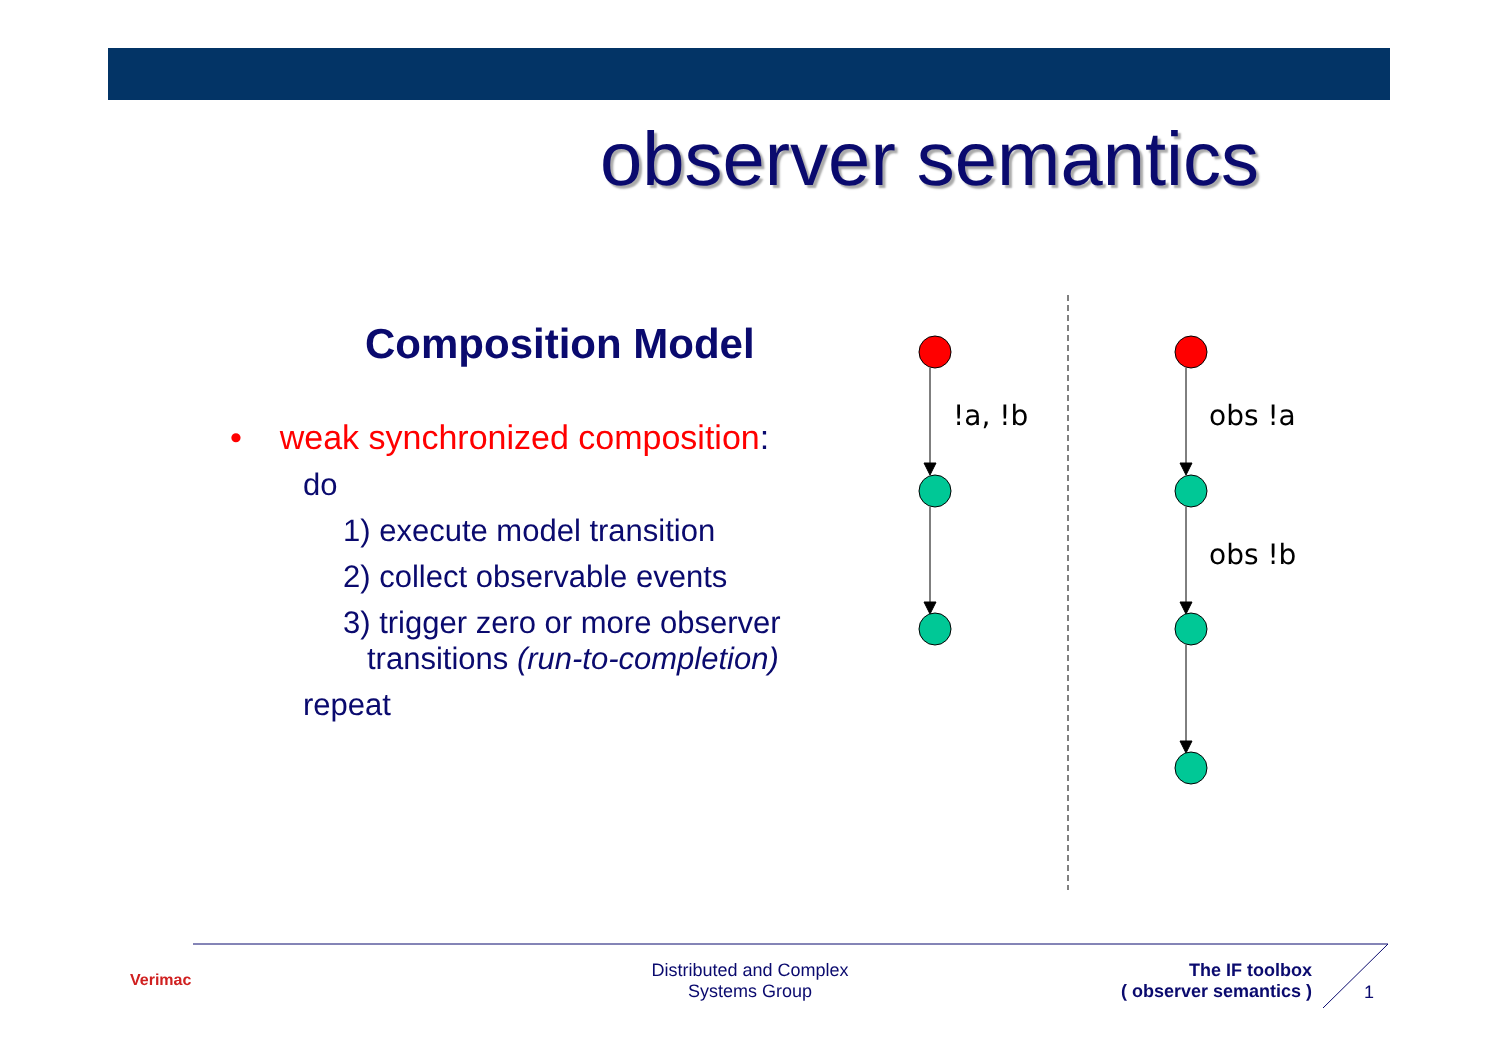observer semantics
Composition Model
• weak synchronized composition:
do
1) execute model transition
2) collect observable events
3) trigger zero or more observer
transitions (run-to-completion)
repeat
!a, !b
obs !a
obs !b
Verimac
Distributed and Complex
Systems Group
The IF toolbox
( observer semantics )
1